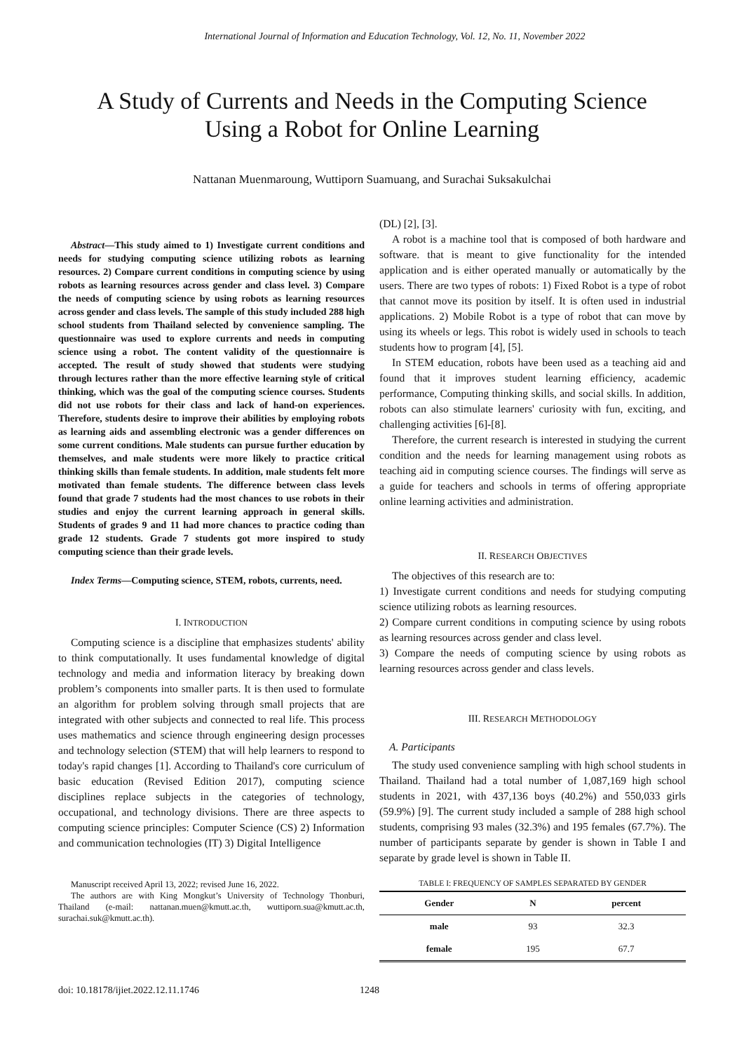International Journal of Information and Education Technology, Vol. 12, No. 11, November 2022
A Study of Currents and Needs in the Computing Science
Using a Robot for Online Learning
Nattanan Muenmaroung, Wuttiporn Suamuang, and Surachai Suksakulchai
Abstract—This study aimed to 1) Investigate current conditions and needs for studying computing science utilizing robots as learning resources. 2) Compare current conditions in computing science by using robots as learning resources across gender and class level. 3) Compare the needs of computing science by using robots as learning resources across gender and class levels. The sample of this study included 288 high school students from Thailand selected by convenience sampling. The questionnaire was used to explore currents and needs in computing science using a robot. The content validity of the questionnaire is accepted. The result of study showed that students were studying through lectures rather than the more effective learning style of critical thinking, which was the goal of the computing science courses. Students did not use robots for their class and lack of hand-on experiences. Therefore, students desire to improve their abilities by employing robots as learning aids and assembling electronic was a gender differences on some current conditions. Male students can pursue further education by themselves, and male students were more likely to practice critical thinking skills than female students. In addition, male students felt more motivated than female students. The difference between class levels found that grade 7 students had the most chances to use robots in their studies and enjoy the current learning approach in general skills. Students of grades 9 and 11 had more chances to practice coding than grade 12 students. Grade 7 students got more inspired to study computing science than their grade levels.
Index Terms—Computing science, STEM, robots, currents, need.
I. INTRODUCTION
Computing science is a discipline that emphasizes students' ability to think computationally. It uses fundamental knowledge of digital technology and media and information literacy by breaking down problem’s components into smaller parts. It is then used to formulate an algorithm for problem solving through small projects that are integrated with other subjects and connected to real life. This process uses mathematics and science through engineering design processes and technology selection (STEM) that will help learners to respond to today's rapid changes [1]. According to Thailand's core curriculum of basic education (Revised Edition 2017), computing science disciplines replace subjects in the categories of technology, occupational, and technology divisions. There are three aspects to computing science principles: Computer Science (CS) 2) Information and communication technologies (IT) 3) Digital Intelligence
Manuscript received April 13, 2022; revised June 16, 2022.
The authors are with King Mongkut’s University of Technology Thonburi, Thailand (e-mail: nattanan.muen@kmutt.ac.th, wuttiporn.sua@kmutt.ac.th, surachai.suk@kmutt.ac.th).
(DL) [2], [3].
A robot is a machine tool that is composed of both hardware and software. that is meant to give functionality for the intended application and is either operated manually or automatically by the users. There are two types of robots: 1) Fixed Robot is a type of robot that cannot move its position by itself. It is often used in industrial applications. 2) Mobile Robot is a type of robot that can move by using its wheels or legs. This robot is widely used in schools to teach students how to program [4], [5].
In STEM education, robots have been used as a teaching aid and found that it improves student learning efficiency, academic performance, Computing thinking skills, and social skills. In addition, robots can also stimulate learners' curiosity with fun, exciting, and challenging activities [6]-[8].
Therefore, the current research is interested in studying the current condition and the needs for learning management using robots as teaching aid in computing science courses. The findings will serve as a guide for teachers and schools in terms of offering appropriate online learning activities and administration.
II. RESEARCH OBJECTIVES
The objectives of this research are to:
1) Investigate current conditions and needs for studying computing science utilizing robots as learning resources.
2) Compare current conditions in computing science by using robots as learning resources across gender and class level.
3) Compare the needs of computing science by using robots as learning resources across gender and class levels.
III. RESEARCH METHODOLOGY
A. Participants
The study used convenience sampling with high school students in Thailand. Thailand had a total number of 1,087,169 high school students in 2021, with 437,136 boys (40.2%) and 550,033 girls (59.9%) [9]. The current study included a sample of 288 high school students, comprising 93 males (32.3%) and 195 females (67.7%). The number of participants separate by gender is shown in Table I and separate by grade level is shown in Table II.
TABLE I: FREQUENCY OF SAMPLES SEPARATED BY GENDER
| Gender | N | percent |
| --- | --- | --- |
| male | 93 | 32.3 |
| female | 195 | 67.7 |
doi: 10.18178/ijiet.2022.12.11.1746 1248